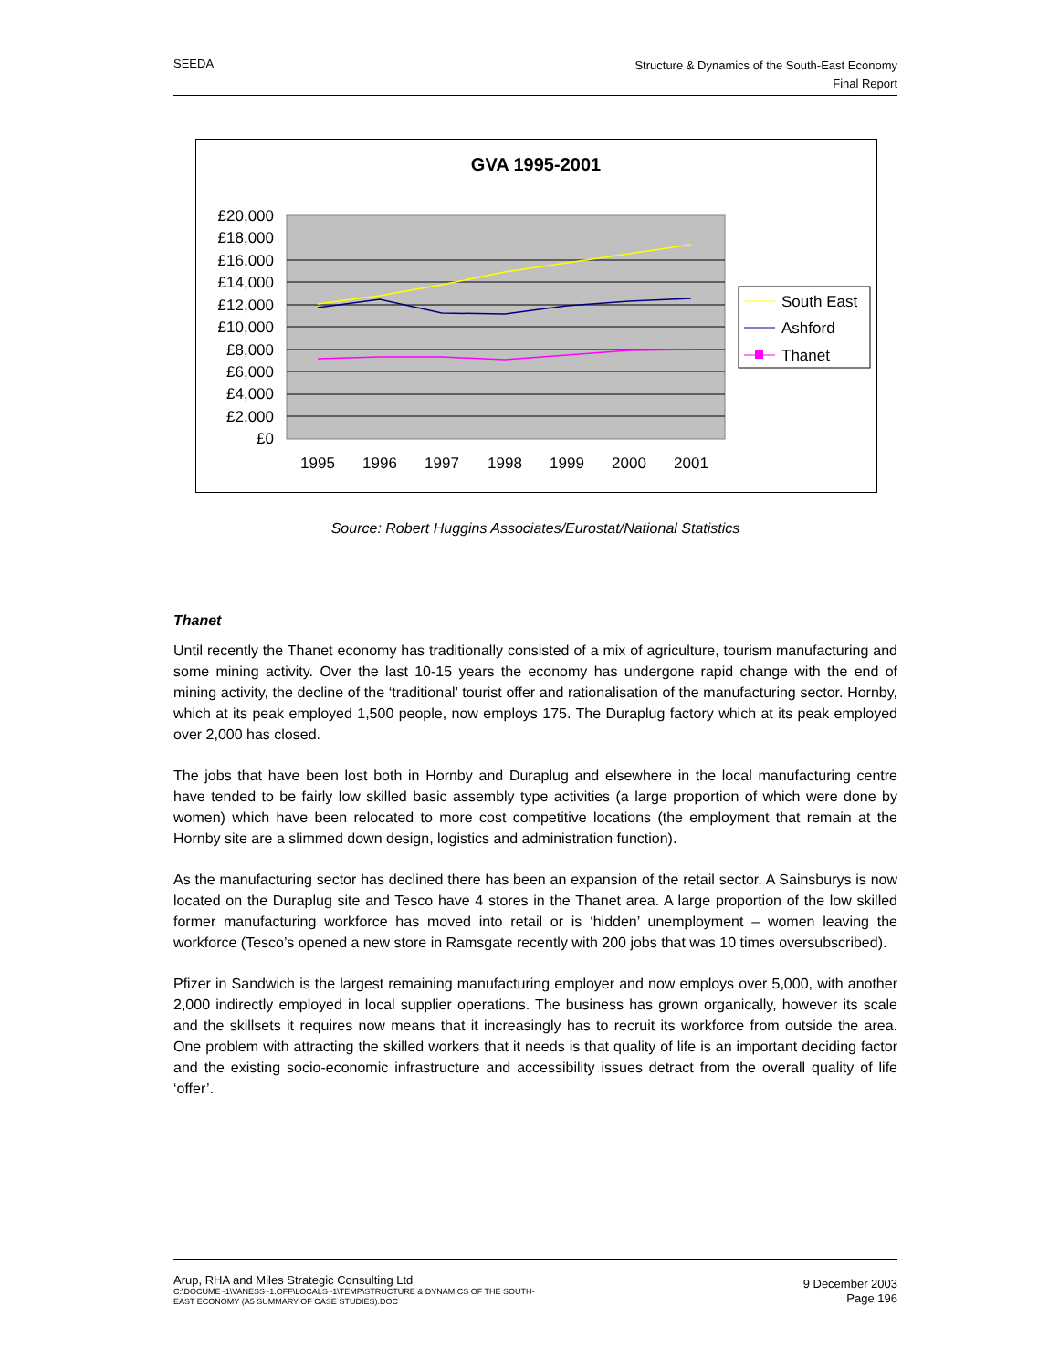SEEDA
Structure & Dynamics of the South-East Economy
Final Report
GVA 1995-2001
£20,000
£18,000
£16,000
£14,000
£12,000
£10,000
£8,000
£6,000
£4,000
£2,000
£0
1995
1996
1997
1998
1999
2000
2001
South East
Ashford
Thanet
Source: Robert Huggins Associates/Eurostat/National Statistics
Thanet
Until recently the Thanet economy has traditionally consisted of a mix of agriculture, tourism manufacturing and some mining activity. Over the last 10-15 years the economy has undergone rapid change with the end of mining activity, the decline of the ‘traditional’ tourist offer and rationalisation of the manufacturing sector. Hornby, which at its peak employed 1,500 people, now employs 175. The Duraplug factory which at its peak employed over 2,000 has closed.
The jobs that have been lost both in Hornby and Duraplug and elsewhere in the local manufacturing centre have tended to be fairly low skilled basic assembly type activities (a large proportion of which were done by women) which have been relocated to more cost competitive locations (the employment that remain at the Hornby site are a slimmed down design, logistics and administration function).
As the manufacturing sector has declined there has been an expansion of the retail sector. A Sainsburys is now located on the Duraplug site and Tesco have 4 stores in the Thanet area. A large proportion of the low skilled former manufacturing workforce has moved into retail or is ‘hidden’ unemployment – women leaving the workforce (Tesco’s opened a new store in Ramsgate recently with 200 jobs that was 10 times oversubscribed).
Pfizer in Sandwich is the largest remaining manufacturing employer and now employs over 5,000, with another 2,000 indirectly employed in local supplier operations. The business has grown organically, however its scale and the skillsets it requires now means that it increasingly has to recruit its workforce from outside the area. One problem with attracting the skilled workers that it needs is that quality of life is an important deciding factor and the existing socio-economic infrastructure and accessibility issues detract from the overall quality of life ‘offer’.
Arup, RHA and Miles Strategic Consulting Ltd
C:\DOCUME~1\VANESS~1.OFF\LOCALS~1\TEMP\STRUCTURE & DYNAMICS OF THE SOUTH-
EAST ECONOMY (A5 SUMMARY OF CASE STUDIES).DOC
9 December 2003
Page 196